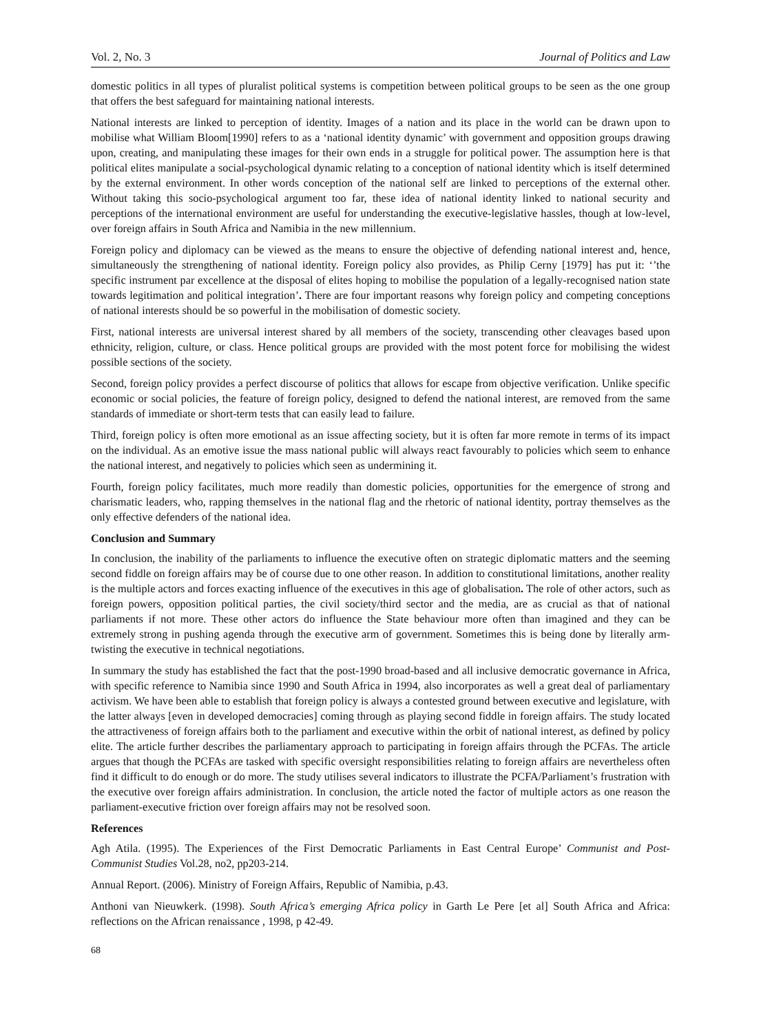Vol. 2, No. 3 Journal of Politics and Law
domestic politics in all types of pluralist political systems is competition between political groups to be seen as the one group that offers the best safeguard for maintaining national interests.
National interests are linked to perception of identity. Images of a nation and its place in the world can be drawn upon to mobilise what William Bloom[1990] refers to as a ‘national identity dynamic’ with government and opposition groups drawing upon, creating, and manipulating these images for their own ends in a struggle for political power. The assumption here is that political elites manipulate a social-psychological dynamic relating to a conception of national identity which is itself determined by the external environment. In other words conception of the national self are linked to perceptions of the external other. Without taking this socio-psychological argument too far, these idea of national identity linked to national security and perceptions of the international environment are useful for understanding the executive-legislative hassles, though at low-level, over foreign affairs in South Africa and Namibia in the new millennium.
Foreign policy and diplomacy can be viewed as the means to ensure the objective of defending national interest and, hence, simultaneously the strengthening of national identity. Foreign policy also provides, as Philip Cerny [1979] has put it: ‘’the specific instrument par excellence at the disposal of elites hoping to mobilise the population of a legally-recognised nation state towards legitimation and political integration’. There are four important reasons why foreign policy and competing conceptions of national interests should be so powerful in the mobilisation of domestic society.
First, national interests are universal interest shared by all members of the society, transcending other cleavages based upon ethnicity, religion, culture, or class. Hence political groups are provided with the most potent force for mobilising the widest possible sections of the society.
Second, foreign policy provides a perfect discourse of politics that allows for escape from objective verification. Unlike specific economic or social policies, the feature of foreign policy, designed to defend the national interest, are removed from the same standards of immediate or short-term tests that can easily lead to failure.
Third, foreign policy is often more emotional as an issue affecting society, but it is often far more remote in terms of its impact on the individual. As an emotive issue the mass national public will always react favourably to policies which seem to enhance the national interest, and negatively to policies which seen as undermining it.
Fourth, foreign policy facilitates, much more readily than domestic policies, opportunities for the emergence of strong and charismatic leaders, who, rapping themselves in the national flag and the rhetoric of national identity, portray themselves as the only effective defenders of the national idea.
Conclusion and Summary
In conclusion, the inability of the parliaments to influence the executive often on strategic diplomatic matters and the seeming second fiddle on foreign affairs may be of course due to one other reason. In addition to constitutional limitations, another reality is the multiple actors and forces exacting influence of the executives in this age of globalisation. The role of other actors, such as foreign powers, opposition political parties, the civil society/third sector and the media, are as crucial as that of national parliaments if not more. These other actors do influence the State behaviour more often than imagined and they can be extremely strong in pushing agenda through the executive arm of government. Sometimes this is being done by literally arm-twisting the executive in technical negotiations.
In summary the study has established the fact that the post-1990 broad-based and all inclusive democratic governance in Africa, with specific reference to Namibia since 1990 and South Africa in 1994, also incorporates as well a great deal of parliamentary activism. We have been able to establish that foreign policy is always a contested ground between executive and legislature, with the latter always [even in developed democracies] coming through as playing second fiddle in foreign affairs. The study located the attractiveness of foreign affairs both to the parliament and executive within the orbit of national interest, as defined by policy elite. The article further describes the parliamentary approach to participating in foreign affairs through the PCFAs. The article argues that though the PCFAs are tasked with specific oversight responsibilities relating to foreign affairs are nevertheless often find it difficult to do enough or do more. The study utilises several indicators to illustrate the PCFA/Parliament’s frustration with the executive over foreign affairs administration. In conclusion, the article noted the factor of multiple actors as one reason the parliament-executive friction over foreign affairs may not be resolved soon.
References
Agh Atila. (1995). The Experiences of the First Democratic Parliaments in East Central Europe’ Communist and Post-Communist Studies Vol.28, no2, pp203-214.
Annual Report. (2006). Ministry of Foreign Affairs, Republic of Namibia, p.43.
Anthoni van Nieuwkerk. (1998). South Africa’s emerging Africa policy in Garth Le Pere [et al] South Africa and Africa: reflections on the African renaissance , 1998, p 42-49.
68